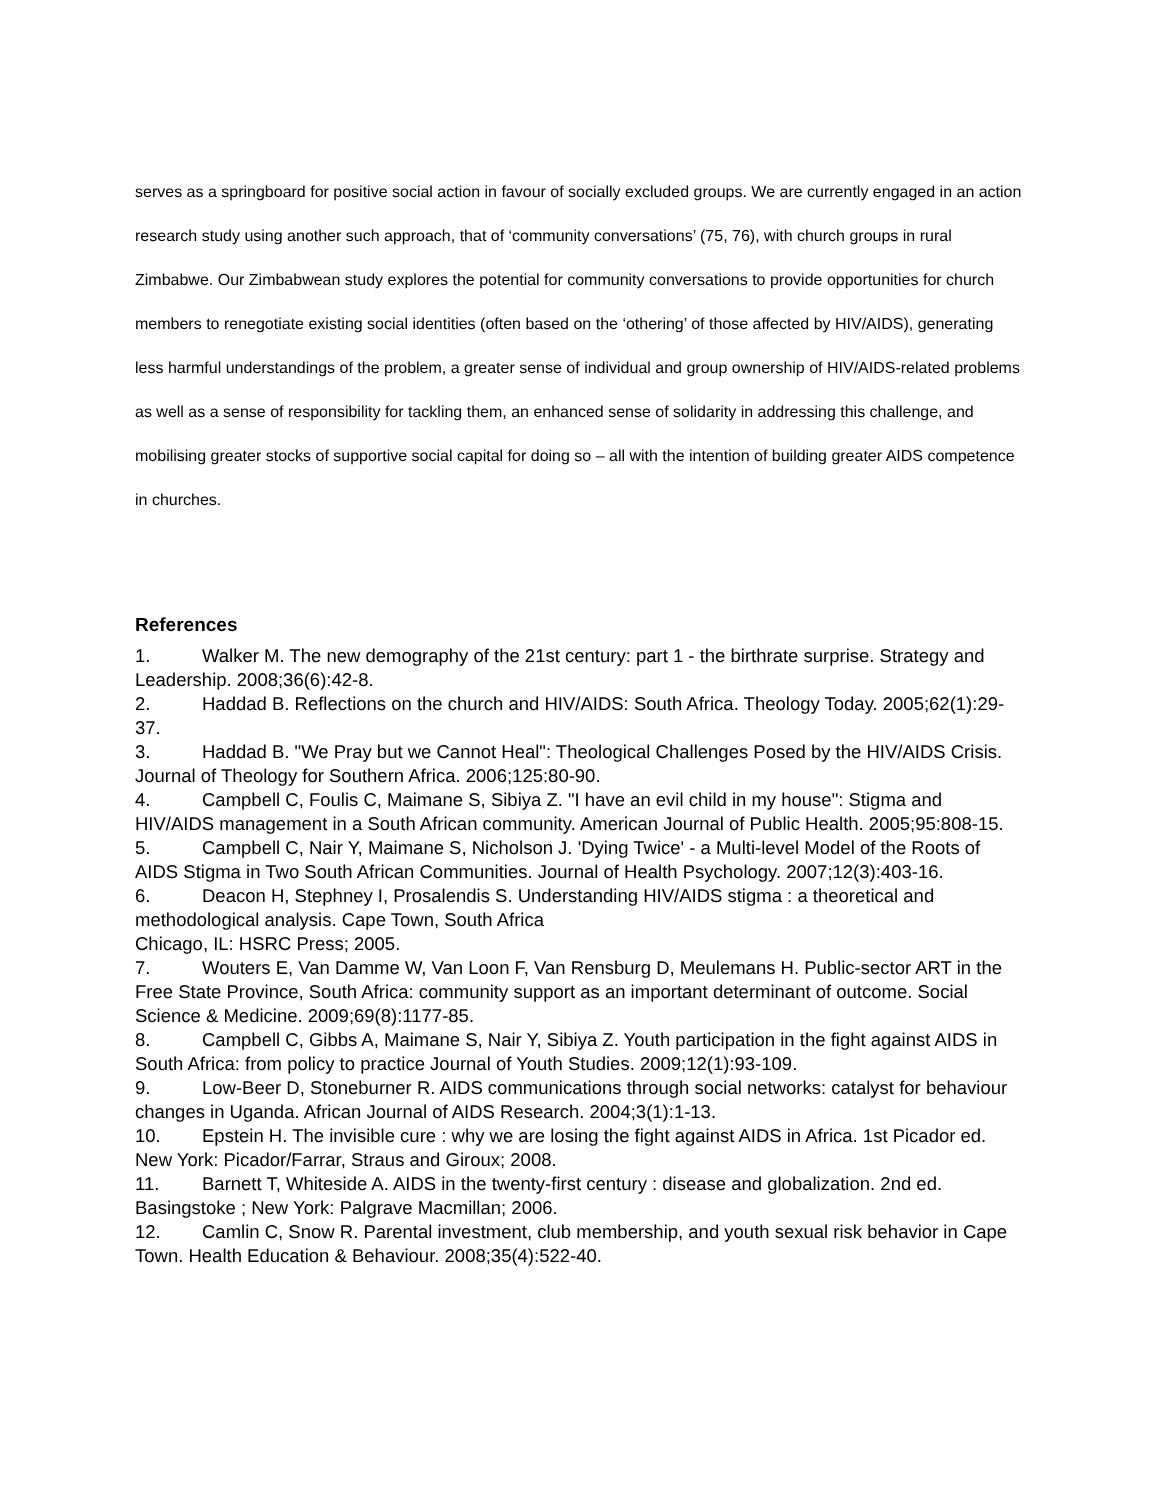serves as a springboard for positive social action in favour of socially excluded groups. We are currently engaged in an action research study using another such approach, that of ‘community conversations’ (75, 76), with church groups in rural Zimbabwe. Our Zimbabwean study explores the potential for community conversations to provide opportunities for church members to renegotiate existing social identities (often based on the ‘othering’ of those affected by HIV/AIDS), generating less harmful understandings of the problem, a greater sense of individual and group ownership of HIV/AIDS-related problems as well as a sense of responsibility for tackling them, an enhanced sense of solidarity in addressing this challenge, and mobilising greater stocks of supportive social capital for doing so – all with the intention of building greater AIDS competence in churches.
References
1. Walker M. The new demography of the 21st century: part 1 - the birthrate surprise. Strategy and Leadership. 2008;36(6):42-8.
2. Haddad B. Reflections on the church and HIV/AIDS: South Africa. Theology Today. 2005;62(1):29-37.
3. Haddad B. "We Pray but we Cannot Heal": Theological Challenges Posed by the HIV/AIDS Crisis. Journal of Theology for Southern Africa. 2006;125:80-90.
4. Campbell C, Foulis C, Maimane S, Sibiya Z. "I have an evil child in my house": Stigma and HIV/AIDS management in a South African community. American Journal of Public Health. 2005;95:808-15.
5. Campbell C, Nair Y, Maimane S, Nicholson J. 'Dying Twice' - a Multi-level Model of the Roots of AIDS Stigma in Two South African Communities. Journal of Health Psychology. 2007;12(3):403-16.
6. Deacon H, Stephney I, Prosalendis S. Understanding HIV/AIDS stigma : a theoretical and methodological analysis. Cape Town, South Africa
Chicago, IL: HSRC Press; 2005.
7. Wouters E, Van Damme W, Van Loon F, Van Rensburg D, Meulemans H. Public-sector ART in the Free State Province, South Africa: community support as an important determinant of outcome. Social Science & Medicine. 2009;69(8):1177-85.
8. Campbell C, Gibbs A, Maimane S, Nair Y, Sibiya Z. Youth participation in the fight against AIDS in South Africa: from policy to practice Journal of Youth Studies. 2009;12(1):93-109.
9. Low-Beer D, Stoneburner R. AIDS communications through social networks: catalyst for behaviour changes in Uganda. African Journal of AIDS Research. 2004;3(1):1-13.
10. Epstein H. The invisible cure : why we are losing the fight against AIDS in Africa. 1st Picador ed. New York: Picador/Farrar, Straus and Giroux; 2008.
11. Barnett T, Whiteside A. AIDS in the twenty-first century : disease and globalization. 2nd ed. Basingstoke ; New York: Palgrave Macmillan; 2006.
12. Camlin C, Snow R. Parental investment, club membership, and youth sexual risk behavior in Cape Town. Health Education & Behaviour. 2008;35(4):522-40.